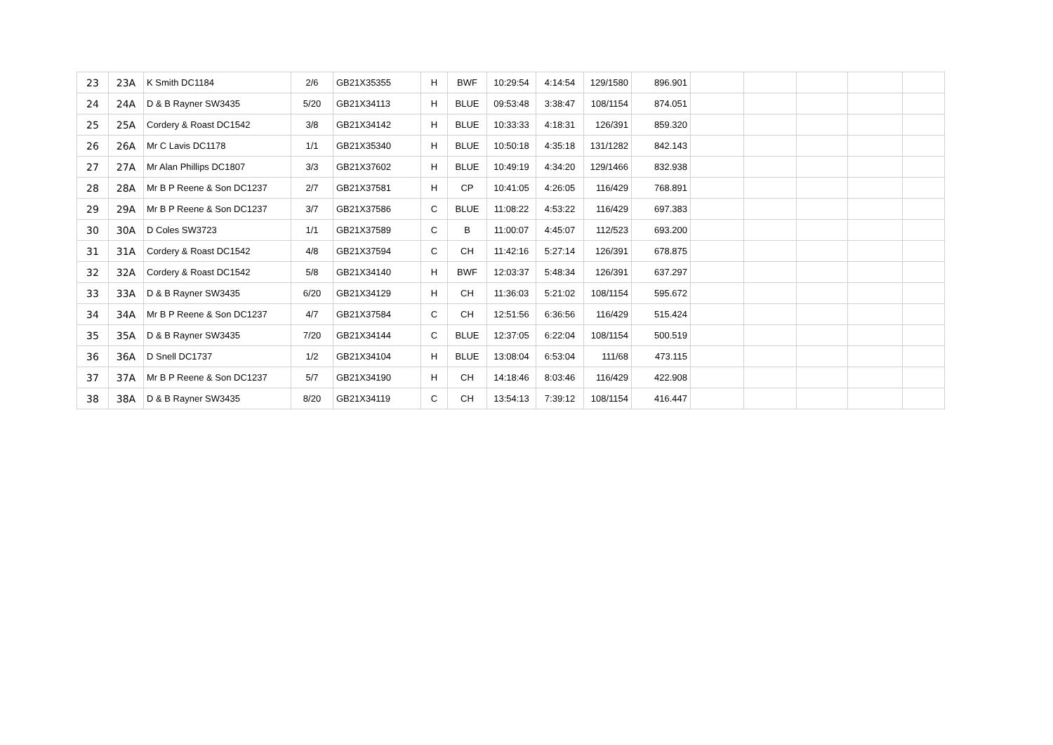| 23 | 23A | K Smith DC1184 | 2/6 | GB21X35355 | H | BWF | 10:29:54 | 4:14:54 | 129/1580 | 896.901 | | | | | |
| 24 | 24A | D & B Rayner SW3435 | 5/20 | GB21X34113 | H | BLUE | 09:53:48 | 3:38:47 | 108/1154 | 874.051 | | | | | |
| 25 | 25A | Cordery & Roast DC1542 | 3/8 | GB21X34142 | H | BLUE | 10:33:33 | 4:18:31 | 126/391 | 859.320 | | | | | |
| 26 | 26A | Mr C Lavis DC1178 | 1/1 | GB21X35340 | H | BLUE | 10:50:18 | 4:35:18 | 131/1282 | 842.143 | | | | | |
| 27 | 27A | Mr Alan Phillips DC1807 | 3/3 | GB21X37602 | H | BLUE | 10:49:19 | 4:34:20 | 129/1466 | 832.938 | | | | | |
| 28 | 28A | Mr B P Reene & Son DC1237 | 2/7 | GB21X37581 | H | CP | 10:41:05 | 4:26:05 | 116/429 | 768.891 | | | | | |
| 29 | 29A | Mr B P Reene & Son DC1237 | 3/7 | GB21X37586 | C | BLUE | 11:08:22 | 4:53:22 | 116/429 | 697.383 | | | | | |
| 30 | 30A | D Coles SW3723 | 1/1 | GB21X37589 | C | B | 11:00:07 | 4:45:07 | 112/523 | 693.200 | | | | | |
| 31 | 31A | Cordery & Roast DC1542 | 4/8 | GB21X37594 | C | CH | 11:42:16 | 5:27:14 | 126/391 | 678.875 | | | | | |
| 32 | 32A | Cordery & Roast DC1542 | 5/8 | GB21X34140 | H | BWF | 12:03:37 | 5:48:34 | 126/391 | 637.297 | | | | | |
| 33 | 33A | D & B Rayner SW3435 | 6/20 | GB21X34129 | H | CH | 11:36:03 | 5:21:02 | 108/1154 | 595.672 | | | | | |
| 34 | 34A | Mr B P Reene & Son DC1237 | 4/7 | GB21X37584 | C | CH | 12:51:56 | 6:36:56 | 116/429 | 515.424 | | | | | |
| 35 | 35A | D & B Rayner SW3435 | 7/20 | GB21X34144 | C | BLUE | 12:37:05 | 6:22:04 | 108/1154 | 500.519 | | | | | |
| 36 | 36A | D Snell DC1737 | 1/2 | GB21X34104 | H | BLUE | 13:08:04 | 6:53:04 | 111/68 | 473.115 | | | | | |
| 37 | 37A | Mr B P Reene & Son DC1237 | 5/7 | GB21X34190 | H | CH | 14:18:46 | 8:03:46 | 116/429 | 422.908 | | | | | |
| 38 | 38A | D & B Rayner SW3435 | 8/20 | GB21X34119 | C | CH | 13:54:13 | 7:39:12 | 108/1154 | 416.447 | | | | | |